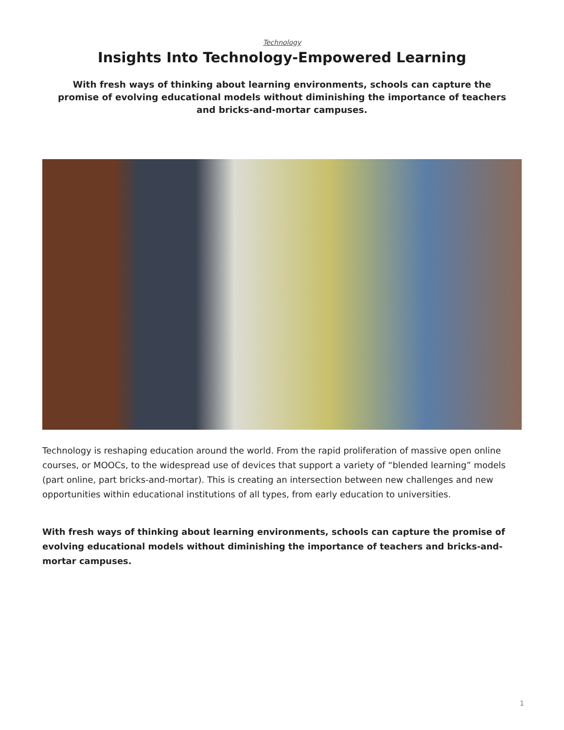Technology
Insights Into Technology-Empowered Learning
With fresh ways of thinking about learning environments, schools can capture the promise of evolving educational models without diminishing the importance of teachers and bricks-and-mortar campuses.
Technology is reshaping education around the world. From the rapid proliferation of massive open online courses, or MOOCs, to the widespread use of devices that support a variety of “blended learning” models (part online, part bricks-and-mortar). This is creating an intersection between new challenges and new opportunities within educational institutions of all types, from early education to universities.
With fresh ways of thinking about learning environments, schools can capture the promise of evolving educational models without diminishing the importance of teachers and bricks-and-mortar campuses.
1